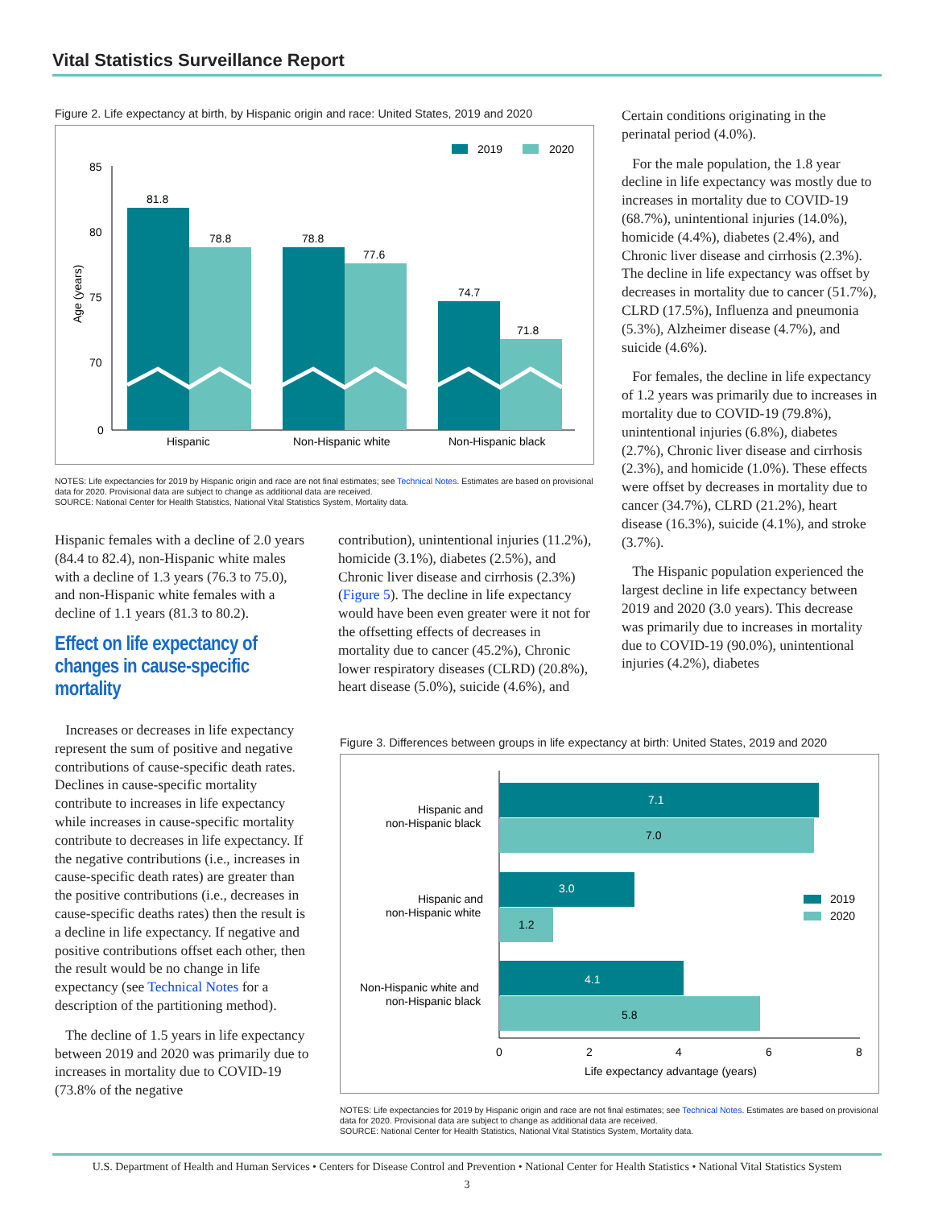Vital Statistics Surveillance Report
Figure 2. Life expectancy at birth, by Hispanic origin and race: United States, 2019 and 2020
2019
2020
85
80
75
70
0
Age (years)
81.8
78.8
78.8
77.6
74.7
71.8
Hispanic
Non-Hispanic white
Non-Hispanic black
NOTES: Life expectancies for 2019 by Hispanic origin and race are not final estimates; see Technical Notes. Estimates are based on provisional data for 2020. Provisional data are subject to change as additional data are received.
SOURCE: National Center for Health Statistics, National Vital Statistics System, Mortality data.
Certain conditions originating in the perinatal period (4.0%).
For the male population, the 1.8 year decline in life expectancy was mostly due to increases in mortality due to COVID-19 (68.7%), unintentional injuries (14.0%), homicide (4.4%), diabetes (2.4%), and Chronic liver disease and cirrhosis (2.3%). The decline in life expectancy was offset by decreases in mortality due to cancer (51.7%), CLRD (17.5%), Influenza and pneumonia (5.3%), Alzheimer disease (4.7%), and suicide (4.6%).
For females, the decline in life expectancy of 1.2 years was primarily due to increases in mortality due to COVID-19 (79.8%), unintentional injuries (6.8%), diabetes (2.7%), Chronic liver disease and cirrhosis (2.3%), and homicide (1.0%). These effects were offset by decreases in mortality due to cancer (34.7%), CLRD (21.2%), heart disease (16.3%), suicide (4.1%), and stroke (3.7%).
The Hispanic population experienced the largest decline in life expectancy between 2019 and 2020 (3.0 years). This decrease was primarily due to increases in mortality due to COVID-19 (90.0%), unintentional injuries (4.2%), diabetes
Hispanic females with a decline of 2.0 years (84.4 to 82.4), non-Hispanic white males with a decline of 1.3 years (76.3 to 75.0), and non-Hispanic white females with a decline of 1.1 years (81.3 to 80.2).
Effect on life expectancy of changes in cause-specific mortality
Increases or decreases in life expectancy represent the sum of positive and negative contributions of cause-specific death rates. Declines in cause-specific mortality contribute to increases in life expectancy while increases in cause-specific mortality contribute to decreases in life expectancy. If the negative contributions (i.e., increases in cause-specific death rates) are greater than the positive contributions (i.e., decreases in cause-specific deaths rates) then the result is a decline in life expectancy. If negative and positive contributions offset each other, then the result would be no change in life expectancy (see Technical Notes for a description of the partitioning method).
The decline of 1.5 years in life expectancy between 2019 and 2020 was primarily due to increases in mortality due to COVID-19 (73.8% of the negative
contribution), unintentional injuries (11.2%), homicide (3.1%), diabetes (2.5%), and Chronic liver disease and cirrhosis (2.3%) (Figure 5). The decline in life expectancy would have been even greater were it not for the offsetting effects of decreases in mortality due to cancer (45.2%), Chronic lower respiratory diseases (CLRD) (20.8%), heart disease (5.0%), suicide (4.6%), and
Figure 3. Differences between groups in life expectancy at birth: United States, 2019 and 2020
7.1
7.0
3.0
1.2
4.1
5.8
Hispanic and
non-Hispanic black
Hispanic and
non-Hispanic white
Non-Hispanic white and
non-Hispanic black
2019
2020
0
2
4
6
8
Life expectancy advantage (years)
NOTES: Life expectancies for 2019 by Hispanic origin and race are not final estimates; see Technical Notes. Estimates are based on provisional data for 2020. Provisional data are subject to change as additional data are received.
SOURCE: National Center for Health Statistics, National Vital Statistics System, Mortality data.
U.S. Department of Health and Human Services • Centers for Disease Control and Prevention • National Center for Health Statistics • National Vital Statistics System
3